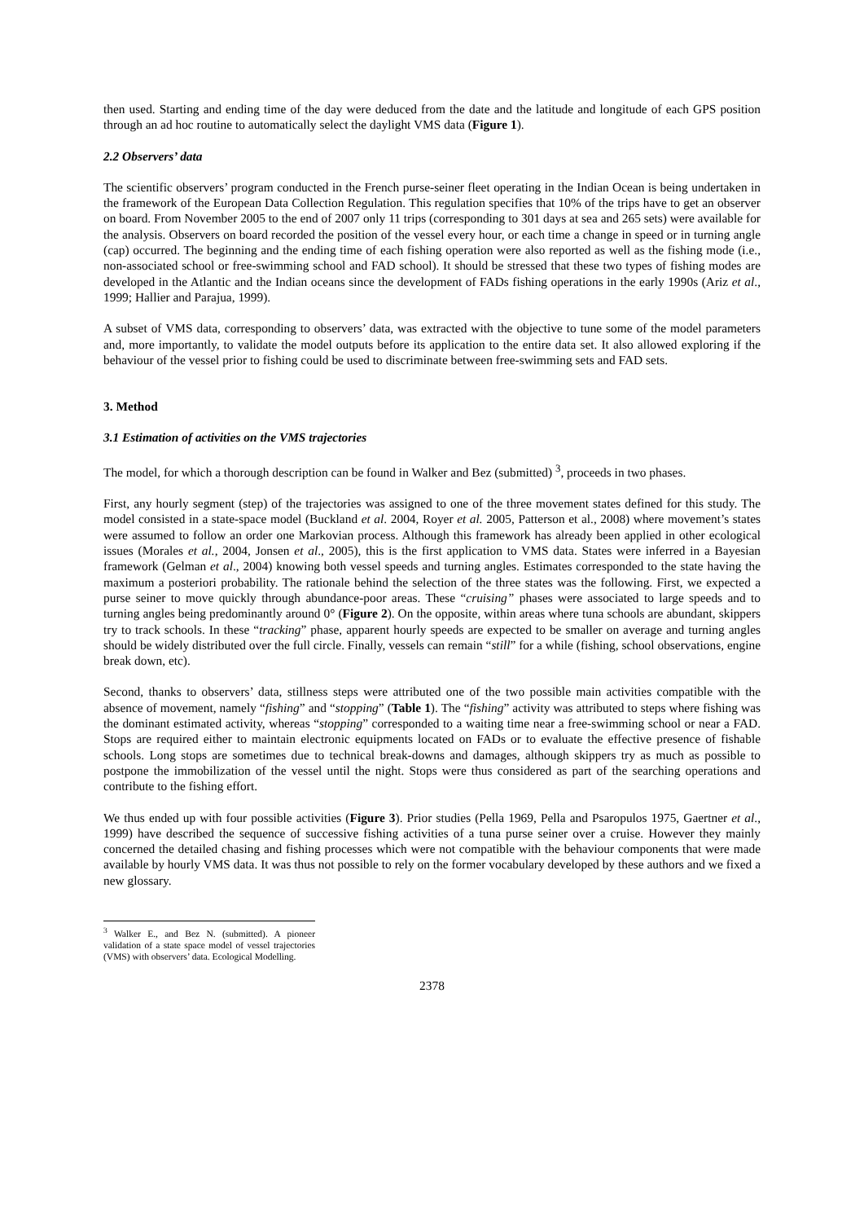then used. Starting and ending time of the day were deduced from the date and the latitude and longitude of each GPS position through an ad hoc routine to automatically select the daylight VMS data (Figure 1).
2.2 Observers’ data
The scientific observers’ program conducted in the French purse-seiner fleet operating in the Indian Ocean is being undertaken in the framework of the European Data Collection Regulation. This regulation specifies that 10% of the trips have to get an observer on board. From November 2005 to the end of 2007 only 11 trips (corresponding to 301 days at sea and 265 sets) were available for the analysis. Observers on board recorded the position of the vessel every hour, or each time a change in speed or in turning angle (cap) occurred. The beginning and the ending time of each fishing operation were also reported as well as the fishing mode (i.e., non-associated school or free-swimming school and FAD school). It should be stressed that these two types of fishing modes are developed in the Atlantic and the Indian oceans since the development of FADs fishing operations in the early 1990s (Ariz et al., 1999; Hallier and Parajua, 1999).
A subset of VMS data, corresponding to observers’ data, was extracted with the objective to tune some of the model parameters and, more importantly, to validate the model outputs before its application to the entire data set. It also allowed exploring if the behaviour of the vessel prior to fishing could be used to discriminate between free-swimming sets and FAD sets.
3. Method
3.1 Estimation of activities on the VMS trajectories
The model, for which a thorough description can be found in Walker and Bez (submitted) <sup>3</sup>, proceeds in two phases.
First, any hourly segment (step) of the trajectories was assigned to one of the three movement states defined for this study. The model consisted in a state-space model (Buckland et al. 2004, Royer et al. 2005, Patterson et al., 2008) where movement’s states were assumed to follow an order one Markovian process. Although this framework has already been applied in other ecological issues (Morales et al., 2004, Jonsen et al., 2005), this is the first application to VMS data. States were inferred in a Bayesian framework (Gelman et al., 2004) knowing both vessel speeds and turning angles. Estimates corresponded to the state having the maximum a posteriori probability. The rationale behind the selection of the three states was the following. First, we expected a purse seiner to move quickly through abundance-poor areas. These “cruising” phases were associated to large speeds and to turning angles being predominantly around 0° (Figure 2). On the opposite, within areas where tuna schools are abundant, skippers try to track schools. In these “tracking” phase, apparent hourly speeds are expected to be smaller on average and turning angles should be widely distributed over the full circle. Finally, vessels can remain “still” for a while (fishing, school observations, engine break down, etc).
Second, thanks to observers’ data, stillness steps were attributed one of the two possible main activities compatible with the absence of movement, namely “fishing” and “stopping” (Table 1). The “fishing” activity was attributed to steps where fishing was the dominant estimated activity, whereas “stopping” corresponded to a waiting time near a free-swimming school or near a FAD. Stops are required either to maintain electronic equipments located on FADs or to evaluate the effective presence of fishable schools. Long stops are sometimes due to technical break-downs and damages, although skippers try as much as possible to postpone the immobilization of the vessel until the night. Stops were thus considered as part of the searching operations and contribute to the fishing effort.
We thus ended up with four possible activities (Figure 3). Prior studies (Pella 1969, Pella and Psaropulos 1975, Gaertner et al., 1999) have described the sequence of successive fishing activities of a tuna purse seiner over a cruise. However they mainly concerned the detailed chasing and fishing processes which were not compatible with the behaviour components that were made available by hourly VMS data. It was thus not possible to rely on the former vocabulary developed by these authors and we fixed a new glossary.
<sup>3</sup> Walker E., and Bez N. (submitted). A pioneer validation of a state space model of vessel trajectories (VMS) with observers’ data. Ecological Modelling.
2378